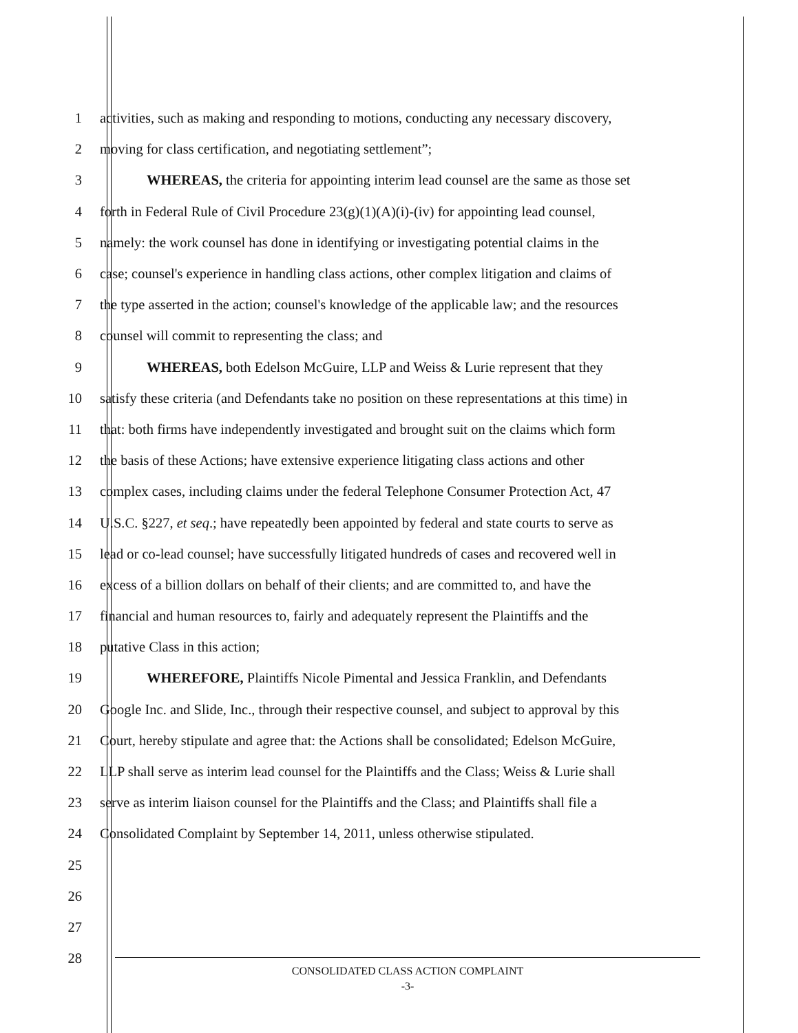1 activities, such as making and responding to motions, conducting any necessary discovery,
2 moving for class certification, and negotiating settlement”;
3 WHEREAS, the criteria for appointing interim lead counsel are the same as those set
4 forth in Federal Rule of Civil Procedure 23(g)(1)(A)(i)-(iv) for appointing lead counsel,
5 namely: the work counsel has done in identifying or investigating potential claims in the
6 case; counsel's experience in handling class actions, other complex litigation and claims of
7 the type asserted in the action; counsel's knowledge of the applicable law; and the resources
8 counsel will commit to representing the class; and
9 WHEREAS, both Edelson McGuire, LLP and Weiss & Lurie represent that they
10 satisfy these criteria (and Defendants take no position on these representations at this time) in
11 that: both firms have independently investigated and brought suit on the claims which form
12 the basis of these Actions; have extensive experience litigating class actions and other
13 complex cases, including claims under the federal Telephone Consumer Protection Act, 47
14 U.S.C. §227, et seq.; have repeatedly been appointed by federal and state courts to serve as
15 lead or co-lead counsel; have successfully litigated hundreds of cases and recovered well in
16 excess of a billion dollars on behalf of their clients; and are committed to, and have the
17 financial and human resources to, fairly and adequately represent the Plaintiffs and the
18 putative Class in this action;
19 WHEREFORE, Plaintiffs Nicole Pimental and Jessica Franklin, and Defendants
20 Google Inc. and Slide, Inc., through their respective counsel, and subject to approval by this
21 Court, hereby stipulate and agree that: the Actions shall be consolidated; Edelson McGuire,
22 LLP shall serve as interim lead counsel for the Plaintiffs and the Class; Weiss & Lurie shall
23 serve as interim liaison counsel for the Plaintiffs and the Class; and Plaintiffs shall file a
24 Consolidated Complaint by September 14, 2011, unless otherwise stipulated.
25
26
27
28
CONSOLIDATED CLASS ACTION COMPLAINT
-3-